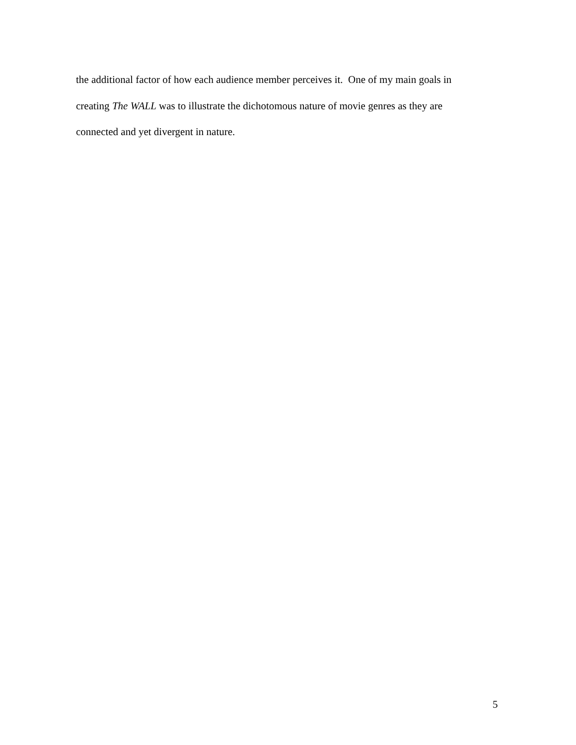the additional factor of how each audience member perceives it. One of my main goals in
creating The WALL was to illustrate the dichotomous nature of movie genres as they are
connected and yet divergent in nature.
5